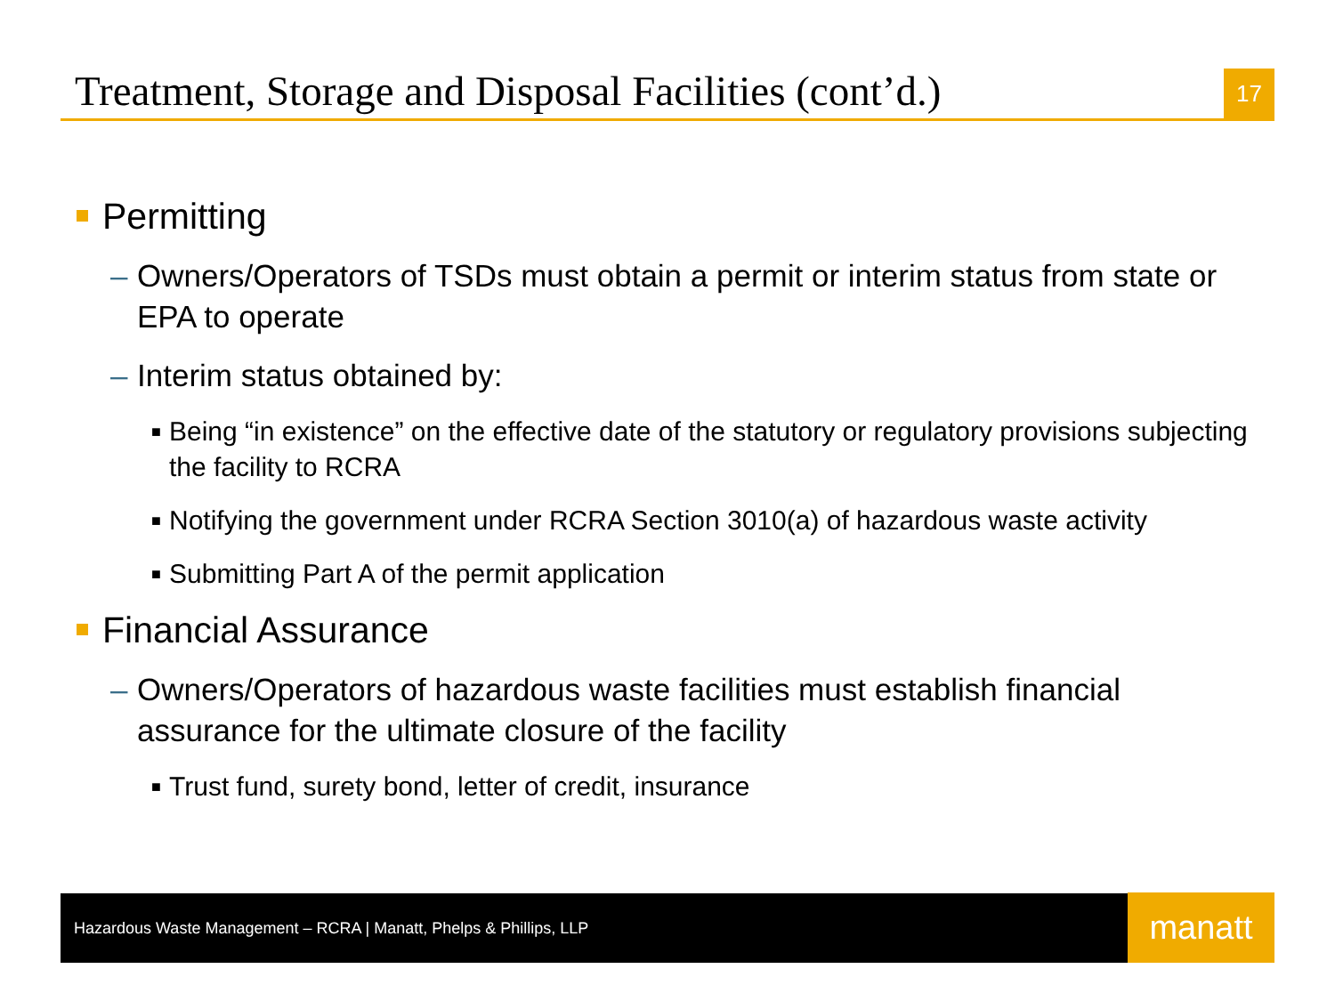Treatment, Storage and Disposal Facilities (cont’d.)
17
Permitting
– Owners/Operators of TSDs must obtain a permit or interim status from state or EPA to operate
– Interim status obtained by:
■ Being “in existence” on the effective date of the statutory or regulatory provisions subjecting the facility to RCRA
■ Notifying the government under RCRA Section 3010(a) of hazardous waste activity
■ Submitting Part A of the permit application
Financial Assurance
– Owners/Operators of hazardous waste facilities must establish financial assurance for the ultimate closure of the facility
■ Trust fund, surety bond, letter of credit, insurance
Hazardous Waste Management – RCRA | Manatt, Phelps & Phillips, LLP manatt